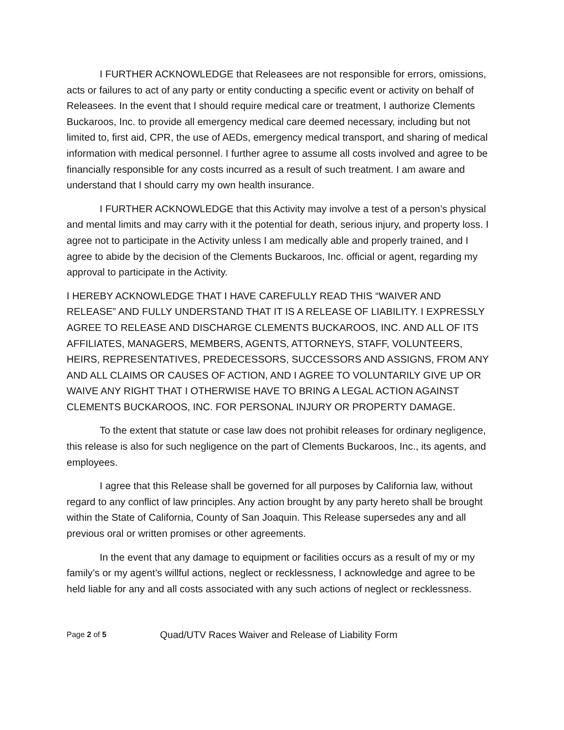I FURTHER ACKNOWLEDGE that Releasees are not responsible for errors, omissions, acts or failures to act of any party or entity conducting a specific event or activity on behalf of Releasees. In the event that I should require medical care or treatment, I authorize Clements Buckaroos, Inc. to provide all emergency medical care deemed necessary, including but not limited to, first aid, CPR, the use of AEDs, emergency medical transport, and sharing of medical information with medical personnel. I further agree to assume all costs involved and agree to be financially responsible for any costs incurred as a result of such treatment. I am aware and understand that I should carry my own health insurance.
I FURTHER ACKNOWLEDGE that this Activity may involve a test of a person’s physical and mental limits and may carry with it the potential for death, serious injury, and property loss. I agree not to participate in the Activity unless I am medically able and properly trained, and I agree to abide by the decision of the Clements Buckaroos, Inc. official or agent, regarding my approval to participate in the Activity.
I HEREBY ACKNOWLEDGE THAT I HAVE CAREFULLY READ THIS “WAIVER AND RELEASE” AND FULLY UNDERSTAND THAT IT IS A RELEASE OF LIABILITY. I EXPRESSLY AGREE TO RELEASE AND DISCHARGE CLEMENTS BUCKAROOS, INC. AND ALL OF ITS AFFILIATES, MANAGERS, MEMBERS, AGENTS, ATTORNEYS, STAFF, VOLUNTEERS, HEIRS, REPRESENTATIVES, PREDECESSORS, SUCCESSORS AND ASSIGNS, FROM ANY AND ALL CLAIMS OR CAUSES OF ACTION, AND I AGREE TO VOLUNTARILY GIVE UP OR WAIVE ANY RIGHT THAT I OTHERWISE HAVE TO BRING A LEGAL ACTION AGAINST CLEMENTS BUCKAROOS, INC. FOR PERSONAL INJURY OR PROPERTY DAMAGE.
To the extent that statute or case law does not prohibit releases for ordinary negligence, this release is also for such negligence on the part of Clements Buckaroos, Inc., its agents, and employees.
I agree that this Release shall be governed for all purposes by California law, without regard to any conflict of law principles. Any action brought by any party hereto shall be brought within the State of California, County of San Joaquin. This Release supersedes any and all previous oral or written promises or other agreements.
In the event that any damage to equipment or facilities occurs as a result of my or my family’s or my agent’s willful actions, neglect or recklessness, I acknowledge and agree to be held liable for any and all costs associated with any such actions of neglect or recklessness.
Page 2 of 5 Quad/UTV Races Waiver and Release of Liability Form